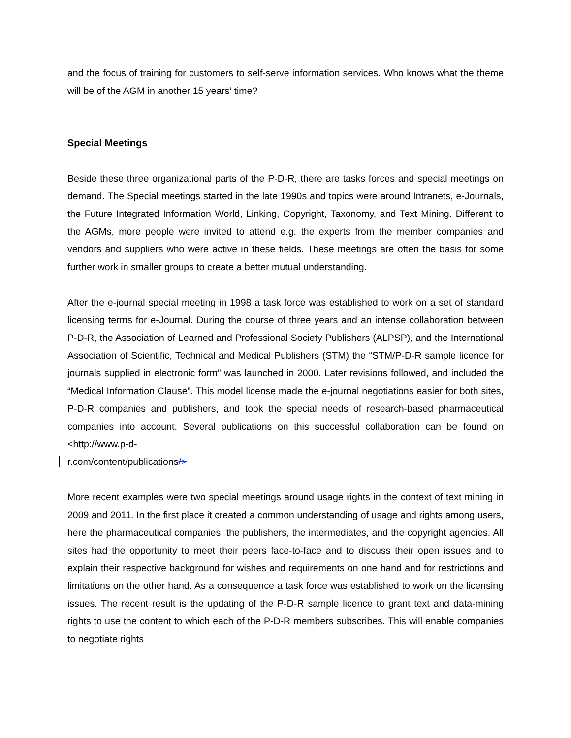and the focus of training for customers to self-serve information services. Who knows what the theme will be of the AGM in another 15 years’ time?
Special Meetings
Beside these three organizational parts of the P-D-R, there are tasks forces and special meetings on demand. The Special meetings started in the late 1990s and topics were around Intranets, e-Journals, the Future Integrated Information World, Linking, Copyright, Taxonomy, and Text Mining. Different to the AGMs, more people were invited to attend e.g. the experts from the member companies and vendors and suppliers who were active in these fields. These meetings are often the basis for some further work in smaller groups to create a better mutual understanding.
After the e-journal special meeting in 1998 a task force was established to work on a set of standard licensing terms for e-Journal. During the course of three years and an intense collaboration between P-D-R, the Association of Learned and Professional Society Publishers (ALPSP), and the International Association of Scientific, Technical and Medical Publishers (STM) the “STM/P-D-R sample licence for journals supplied in electronic form” was launched in 2000. Later revisions followed, and included the “Medical Information Clause”. This model license made the e-journal negotiations easier for both sites, P-D-R companies and publishers, and took the special needs of research-based pharmaceutical companies into account. Several publications on this successful collaboration can be found on <http://www.p-d-
r.com/content/publications/>
More recent examples were two special meetings around usage rights in the context of text mining in 2009 and 2011. In the first place it created a common understanding of usage and rights among users, here the pharmaceutical companies, the publishers, the intermediates, and the copyright agencies. All sites had the opportunity to meet their peers face-to-face and to discuss their open issues and to explain their respective background for wishes and requirements on one hand and for restrictions and limitations on the other hand. As a consequence a task force was established to work on the licensing issues. The recent result is the updating of the P-D-R sample licence to grant text and data-mining rights to use the content to which each of the P-D-R members subscribes. This will enable companies to negotiate rights